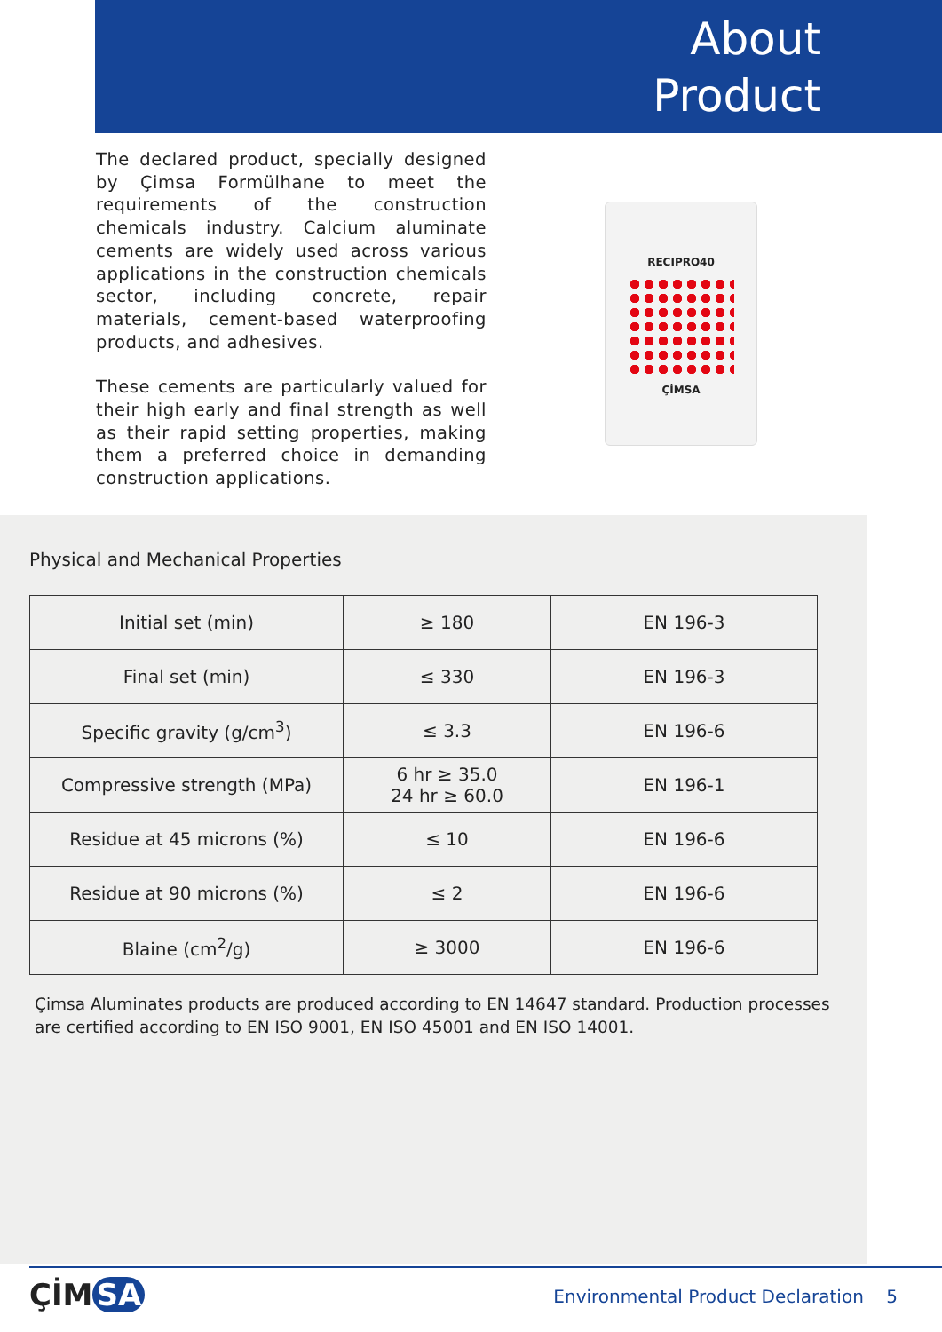About
Product
The declared product, specially designed by Çimsa Formülhane to meet the requirements of the construction chemicals industry. Calcium aluminate cements are widely used across various applications in the construction chemicals sector, including concrete, repair materials, cement-based waterproofing products, and adhesives.
These cements are particularly valued for their high early and final strength as well as their rapid setting properties, making them a preferred choice in demanding construction applications.
RECIPRO40
ÇİMSA
Physical and Mechanical Properties
| Initial set (min) | ≥ 180 | EN 196-3 |
| Final set (min) | ≤ 330 | EN 196-3 |
| Specific gravity (g/cm<sup>3</sup>) | ≤ 3.3 | EN 196-6 |
| Compressive strength (MPa) | 6 hr ≥ 35.0 24 hr ≥ 60.0 | EN 196-1 |
| Residue at 45 microns (%) | ≤ 10 | EN 196-6 |
| Residue at 90 microns (%) | ≤ 2 | EN 196-6 |
| Blaine (cm<sup>2</sup>/g) | ≥ 3000 | EN 196-6 |
Çimsa Aluminates products are produced according to EN 14647 standard. Production processes are certified according to EN ISO 9001, EN ISO 45001 and EN ISO 14001.
ÇİM SA
Environmental Product Declaration 5